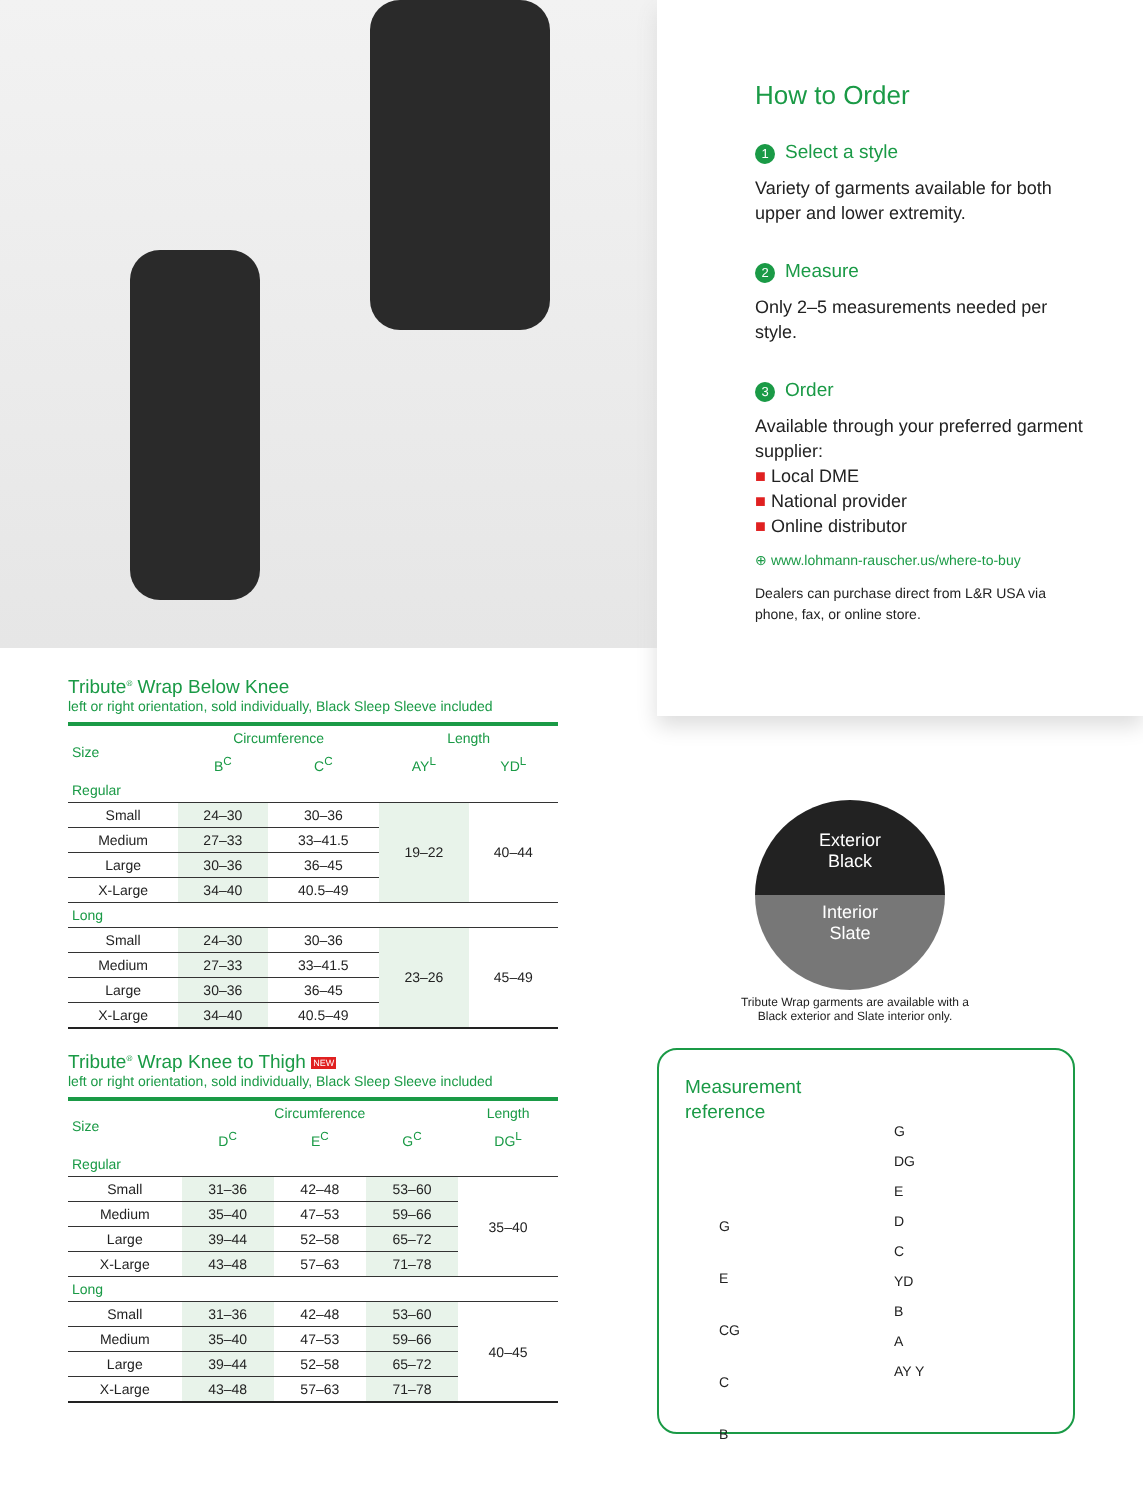How to Order
1 Select a style
Variety of garments available for both upper and lower extremity.
2 Measure
Only 2–5 measurements needed per style.
3 Order
Available through your preferred garment supplier:
■ Local DME
■ National provider
■ Online distributor
⊕ www.lohmann-rauscher.us/where-to-buy
Dealers can purchase direct from L&R USA via phone, fax, or online store.
Tribute<sup>®</sup> Wrap Below Knee
left or right orientation, sold individually, Black Sleep Sleeve included
| Size | Circumference | | Length | |
| --- | --- | --- | --- | --- |
| | B<sup>C</sup> | C<sup>C</sup> | AY<sup>L</sup> | YD<sup>L</sup> |
| Regular | | | | |
| Small | 24–30 | 30–36 | 19–22 | 40–44 |
| Medium | 27–33 | 33–41.5 | | |
| Large | 30–36 | 36–45 | | |
| X-Large | 34–40 | 40.5–49 | | |
| Long | | | | |
| Small | 24–30 | 30–36 | 23–26 | 45–49 |
| Medium | 27–33 | 33–41.5 | | |
| Large | 30–36 | 36–45 | | |
| X-Large | 34–40 | 40.5–49 | | |
Tribute<sup>®</sup> Wrap Knee to Thigh NEW
left or right orientation, sold individually, Black Sleep Sleeve included
| Size | Circumference | | | Length |
| --- | --- | --- | --- | --- |
| | D<sup>C</sup> | E<sup>C</sup> | G<sup>C</sup> | DG<sup>L</sup> |
| Regular | | | | |
| Small | 31–36 | 42–48 | 53–60 | 35–40 |
| Medium | 35–40 | 47–53 | 59–66 | |
| Large | 39–44 | 52–58 | 65–72 | |
| X-Large | 43–48 | 57–63 | 71–78 | |
| Long | | | | |
| Small | 31–36 | 42–48 | 53–60 | 40–45 |
| Medium | 35–40 | 47–53 | 59–66 | |
| Large | 39–44 | 52–58 | 65–72 | |
| X-Large | 43–48 | 57–63 | 71–78 | |
Exterior
Black
Interior
Slate
Tribute Wrap garments are available with a Black exterior and Slate interior only.
Measurement
reference
G
E
CG
C
B
G
DG
E
D
C
YD
B
A
AY Y